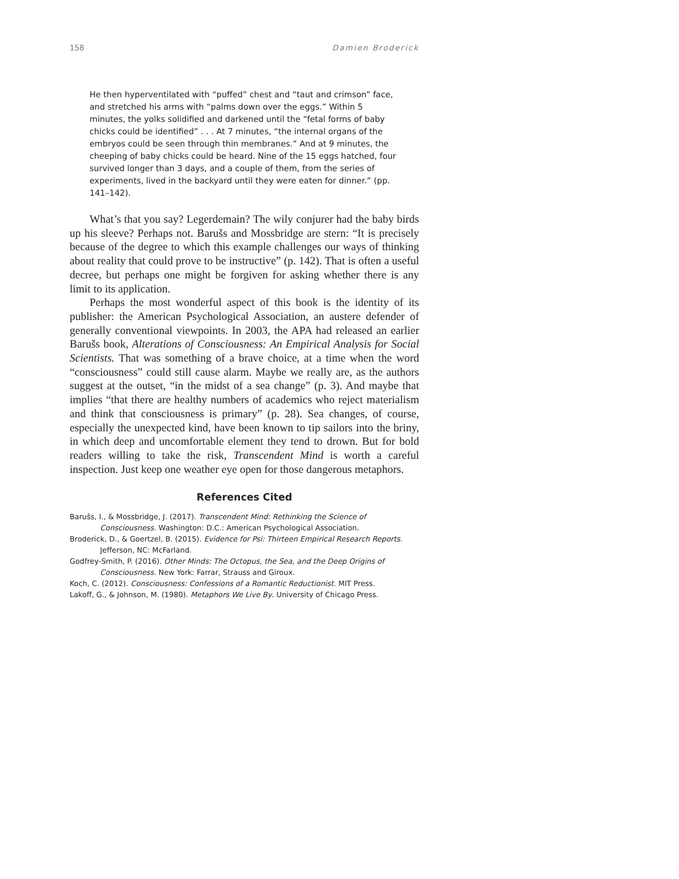158 Damien Broderick
He then hyperventilated with “puffed” chest and “taut and crimson” face, and stretched his arms with “palms down over the eggs.” Within 5 minutes, the yolks solidified and darkened until the “fetal forms of baby chicks could be identified” . . . At 7 minutes, “the internal organs of the embryos could be seen through thin membranes.” And at 9 minutes, the cheeping of baby chicks could be heard. Nine of the 15 eggs hatched, four survived longer than 3 days, and a couple of them, from the series of experiments, lived in the backyard until they were eaten for dinner.” (pp. 141–142).
What’s that you say? Legerdemain? The wily conjurer had the baby birds up his sleeve? Perhaps not. Barušs and Mossbridge are stern: “It is precisely because of the degree to which this example challenges our ways of thinking about reality that could prove to be instructive” (p. 142). That is often a useful decree, but perhaps one might be forgiven for asking whether there is any limit to its application.
Perhaps the most wonderful aspect of this book is the identity of its publisher: the American Psychological Association, an austere defender of generally conventional viewpoints. In 2003, the APA had released an earlier Barušs book, Alterations of Consciousness: An Empirical Analysis for Social Scientists. That was something of a brave choice, at a time when the word “consciousness” could still cause alarm. Maybe we really are, as the authors suggest at the outset, “in the midst of a sea change” (p. 3). And maybe that implies “that there are healthy numbers of academics who reject materialism and think that consciousness is primary” (p. 28). Sea changes, of course, especially the unexpected kind, have been known to tip sailors into the briny, in which deep and uncomfortable element they tend to drown. But for bold readers willing to take the risk, Transcendent Mind is worth a careful inspection. Just keep one weather eye open for those dangerous metaphors.
References Cited
Barušs, I., & Mossbridge, J. (2017). Transcendent Mind: Rethinking the Science of Consciousness. Washington: D.C.: American Psychological Association.
Broderick, D., & Goertzel, B. (2015). Evidence for Psi: Thirteen Empirical Research Reports. Jefferson, NC: McFarland.
Godfrey-Smith, P. (2016). Other Minds: The Octopus, the Sea, and the Deep Origins of Consciousness. New York: Farrar, Strauss and Giroux.
Koch, C. (2012). Consciousness: Confessions of a Romantic Reductionist. MIT Press.
Lakoff, G., & Johnson, M. (1980). Metaphors We Live By. University of Chicago Press.